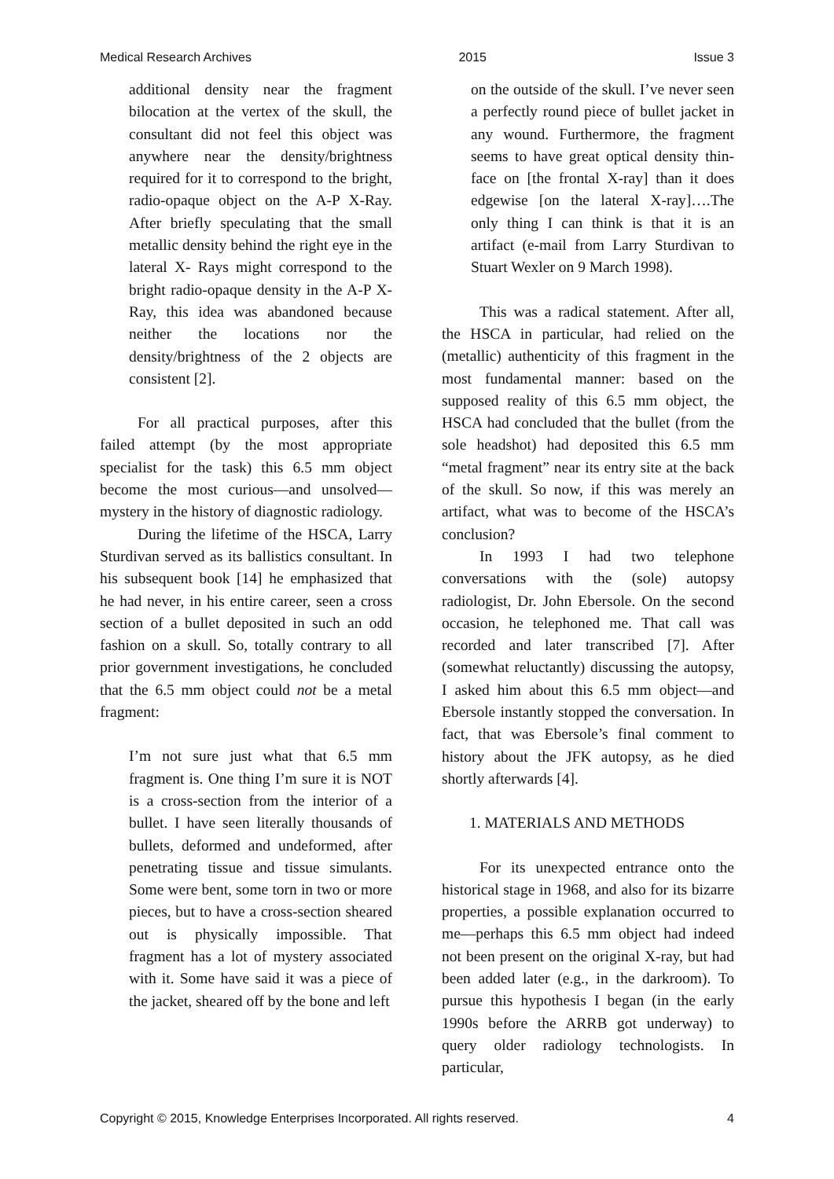Medical Research Archives 2015 Issue 3
additional density near the fragment bilocation at the vertex of the skull, the consultant did not feel this object was anywhere near the density/brightness required for it to correspond to the bright, radio-opaque object on the A-P X-Ray. After briefly speculating that the small metallic density behind the right eye in the lateral X- Rays might correspond to the bright radio-opaque density in the A-P X-Ray, this idea was abandoned because neither the locations nor the density/brightness of the 2 objects are consistent [2].
For all practical purposes, after this failed attempt (by the most appropriate specialist for the task) this 6.5 mm object become the most curious—and unsolved—mystery in the history of diagnostic radiology.
During the lifetime of the HSCA, Larry Sturdivan served as its ballistics consultant. In his subsequent book [14] he emphasized that he had never, in his entire career, seen a cross section of a bullet deposited in such an odd fashion on a skull. So, totally contrary to all prior government investigations, he concluded that the 6.5 mm object could not be a metal fragment:
I’m not sure just what that 6.5 mm fragment is. One thing I’m sure it is NOT is a cross-section from the interior of a bullet. I have seen literally thousands of bullets, deformed and undeformed, after penetrating tissue and tissue simulants. Some were bent, some torn in two or more pieces, but to have a cross-section sheared out is physically impossible. That fragment has a lot of mystery associated with it. Some have said it was a piece of the jacket, sheared off by the bone and left
on the outside of the skull. I’ve never seen a perfectly round piece of bullet jacket in any wound. Furthermore, the fragment seems to have great optical density thin-face on [the frontal X-ray] than it does edgewise [on the lateral X-ray]….The only thing I can think is that it is an artifact (e-mail from Larry Sturdivan to Stuart Wexler on 9 March 1998).
This was a radical statement. After all, the HSCA in particular, had relied on the (metallic) authenticity of this fragment in the most fundamental manner: based on the supposed reality of this 6.5 mm object, the HSCA had concluded that the bullet (from the sole headshot) had deposited this 6.5 mm “metal fragment” near its entry site at the back of the skull. So now, if this was merely an artifact, what was to become of the HSCA’s conclusion?
In 1993 I had two telephone conversations with the (sole) autopsy radiologist, Dr. John Ebersole. On the second occasion, he telephoned me. That call was recorded and later transcribed [7]. After (somewhat reluctantly) discussing the autopsy, I asked him about this 6.5 mm object—and Ebersole instantly stopped the conversation. In fact, that was Ebersole’s final comment to history about the JFK autopsy, as he died shortly afterwards [4].
1. MATERIALS AND METHODS
For its unexpected entrance onto the historical stage in 1968, and also for its bizarre properties, a possible explanation occurred to me—perhaps this 6.5 mm object had indeed not been present on the original X-ray, but had been added later (e.g., in the darkroom). To pursue this hypothesis I began (in the early 1990s before the ARRB got underway) to query older radiology technologists. In particular,
Copyright © 2015, Knowledge Enterprises Incorporated. All rights reserved. 4